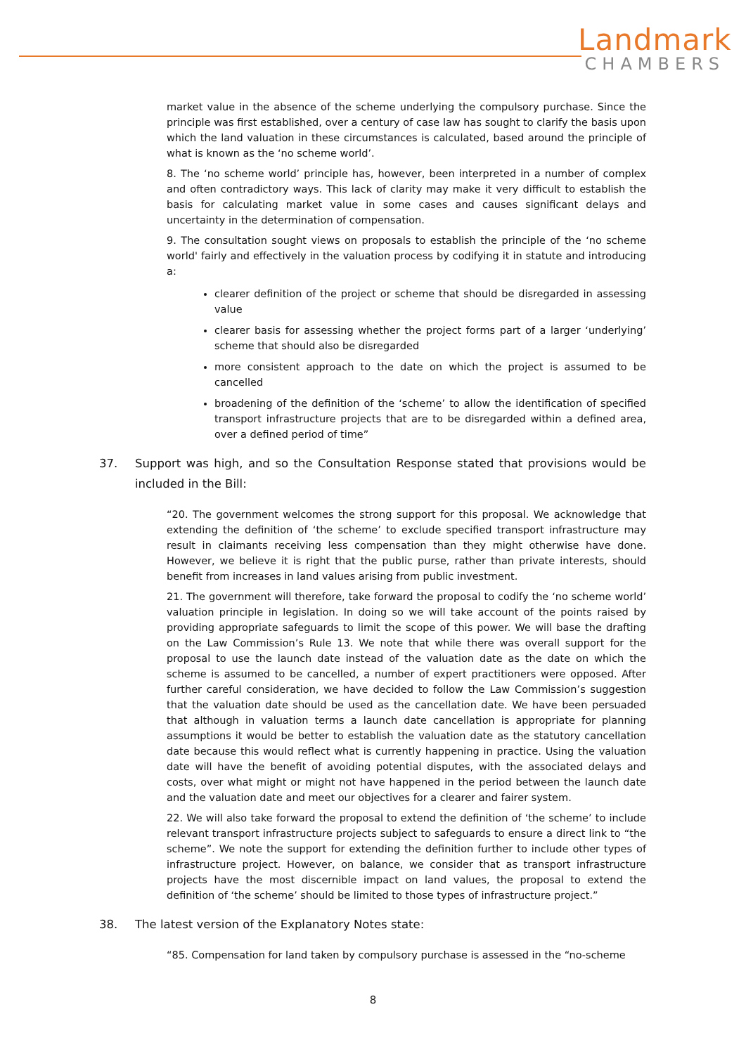Landmark
CHAMBERS
market value in the absence of the scheme underlying the compulsory purchase. Since the principle was first established, over a century of case law has sought to clarify the basis upon which the land valuation in these circumstances is calculated, based around the principle of what is known as the ‘no scheme world’.
8. The ‘no scheme world’ principle has, however, been interpreted in a number of complex and often contradictory ways. This lack of clarity may make it very difficult to establish the basis for calculating market value in some cases and causes significant delays and uncertainty in the determination of compensation.
9. The consultation sought views on proposals to establish the principle of the ‘no scheme world' fairly and effectively in the valuation process by codifying it in statute and introducing a:
clearer definition of the project or scheme that should be disregarded in assessing value
clearer basis for assessing whether the project forms part of a larger ‘underlying’ scheme that should also be disregarded
more consistent approach to the date on which the project is assumed to be cancelled
broadening of the definition of the ‘scheme’ to allow the identification of specified transport infrastructure projects that are to be disregarded within a defined area, over a defined period of time”
37. Support was high, and so the Consultation Response stated that provisions would be included in the Bill:
“20. The government welcomes the strong support for this proposal. We acknowledge that extending the definition of ‘the scheme’ to exclude specified transport infrastructure may result in claimants receiving less compensation than they might otherwise have done. However, we believe it is right that the public purse, rather than private interests, should benefit from increases in land values arising from public investment.
21. The government will therefore, take forward the proposal to codify the ‘no scheme world’ valuation principle in legislation. In doing so we will take account of the points raised by providing appropriate safeguards to limit the scope of this power. We will base the drafting on the Law Commission’s Rule 13. We note that while there was overall support for the proposal to use the launch date instead of the valuation date as the date on which the scheme is assumed to be cancelled, a number of expert practitioners were opposed. After further careful consideration, we have decided to follow the Law Commission’s suggestion that the valuation date should be used as the cancellation date. We have been persuaded that although in valuation terms a launch date cancellation is appropriate for planning assumptions it would be better to establish the valuation date as the statutory cancellation date because this would reflect what is currently happening in practice. Using the valuation date will have the benefit of avoiding potential disputes, with the associated delays and costs, over what might or might not have happened in the period between the launch date and the valuation date and meet our objectives for a clearer and fairer system.
22. We will also take forward the proposal to extend the definition of ‘the scheme’ to include relevant transport infrastructure projects subject to safeguards to ensure a direct link to “the scheme”. We note the support for extending the definition further to include other types of infrastructure project. However, on balance, we consider that as transport infrastructure projects have the most discernible impact on land values, the proposal to extend the definition of ‘the scheme’ should be limited to those types of infrastructure project.”
38. The latest version of the Explanatory Notes state:
“85. Compensation for land taken by compulsory purchase is assessed in the “no-scheme
8